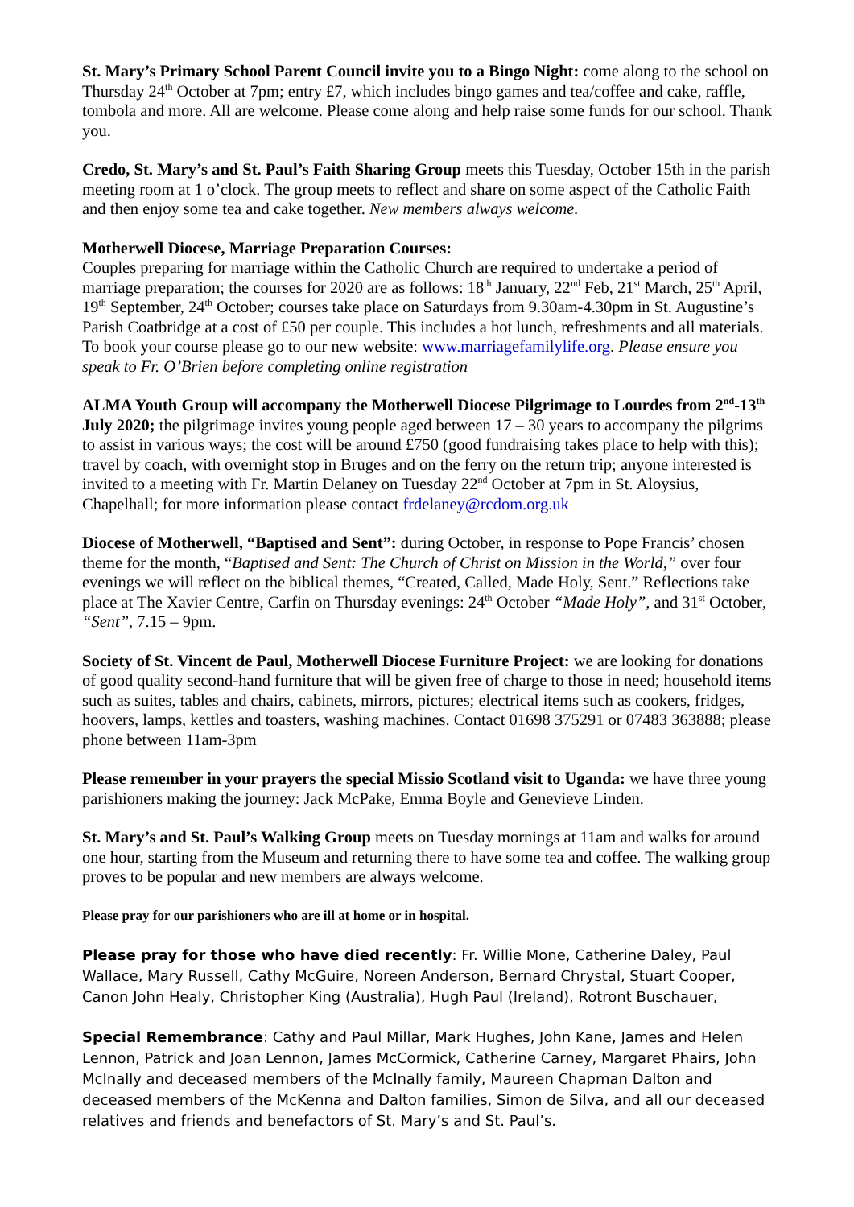St. Mary’s Primary School Parent Council invite you to a Bingo Night: come along to the school on Thursday 24<sup>th</sup> October at 7pm; entry £7, which includes bingo games and tea/coffee and cake, raffle, tombola and more. All are welcome. Please come along and help raise some funds for our school. Thank you.
Credo, St. Mary’s and St. Paul’s Faith Sharing Group meets this Tuesday, October 15th in the parish meeting room at 1 o’clock. The group meets to reflect and share on some aspect of the Catholic Faith and then enjoy some tea and cake together. New members always welcome.
Motherwell Diocese, Marriage Preparation Courses:
Couples preparing for marriage within the Catholic Church are required to undertake a period of marriage preparation; the courses for 2020 are as follows: 18<sup>th</sup> January, 22<sup>nd</sup> Feb, 21<sup>st</sup> March, 25<sup>th</sup> April, 19<sup>th</sup> September, 24<sup>th</sup> October; courses take place on Saturdays from 9.30am-4.30pm in St. Augustine’s Parish Coatbridge at a cost of £50 per couple. This includes a hot lunch, refreshments and all materials. To book your course please go to our new website: www.marriagefamilylife.org. Please ensure you speak to Fr. O’Brien before completing online registration
ALMA Youth Group will accompany the Motherwell Diocese Pilgrimage to Lourdes from 2<sup>nd</sup>-13<sup>th</sup> July 2020; the pilgrimage invites young people aged between 17 – 30 years to accompany the pilgrims to assist in various ways; the cost will be around £750 (good fundraising takes place to help with this); travel by coach, with overnight stop in Bruges and on the ferry on the return trip; anyone interested is invited to a meeting with Fr. Martin Delaney on Tuesday 22<sup>nd</sup> October at 7pm in St. Aloysius, Chapelhall; for more information please contact frdelaney@rcdom.org.uk
Diocese of Motherwell, “Baptised and Sent”: during October, in response to Pope Francis’ chosen theme for the month, “Baptised and Sent: The Church of Christ on Mission in the World,” over four evenings we will reflect on the biblical themes, “Created, Called, Made Holy, Sent.” Reflections take place at The Xavier Centre, Carfin on Thursday evenings: 24<sup>th</sup> October “Made Holy”, and 31<sup>st</sup> October, “Sent”, 7.15 – 9pm.
Society of St. Vincent de Paul, Motherwell Diocese Furniture Project: we are looking for donations of good quality second-hand furniture that will be given free of charge to those in need; household items such as suites, tables and chairs, cabinets, mirrors, pictures; electrical items such as cookers, fridges, hoovers, lamps, kettles and toasters, washing machines. Contact 01698 375291 or 07483 363888; please phone between 11am-3pm
Please remember in your prayers the special Missio Scotland visit to Uganda: we have three young parishioners making the journey: Jack McPake, Emma Boyle and Genevieve Linden.
St. Mary’s and St. Paul’s Walking Group meets on Tuesday mornings at 11am and walks for around one hour, starting from the Museum and returning there to have some tea and coffee. The walking group proves to be popular and new members are always welcome.
Please pray for our parishioners who are ill at home or in hospital.
Please pray for those who have died recently: Fr. Willie Mone, Catherine Daley, Paul Wallace, Mary Russell, Cathy McGuire, Noreen Anderson, Bernard Chrystal, Stuart Cooper, Canon John Healy, Christopher King (Australia), Hugh Paul (Ireland), Rotront Buschauer,
Special Remembrance: Cathy and Paul Millar, Mark Hughes, John Kane, James and Helen Lennon, Patrick and Joan Lennon, James McCormick, Catherine Carney, Margaret Phairs, John McInally and deceased members of the McInally family, Maureen Chapman Dalton and deceased members of the McKenna and Dalton families, Simon de Silva, and all our deceased relatives and friends and benefactors of St. Mary’s and St. Paul’s.